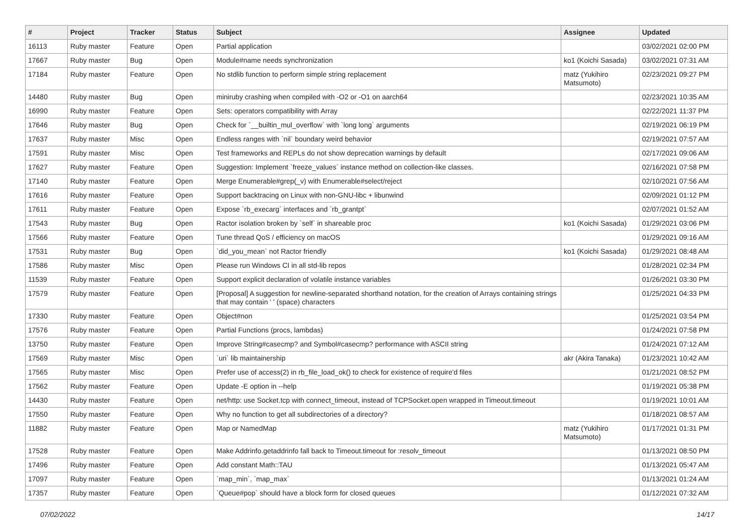| # | Project | Tracker | Status | Subject | Assignee | Updated |
| --- | --- | --- | --- | --- | --- | --- |
| 16113 | Ruby master | Feature | Open | Partial application | | 03/02/2021 02:00 PM |
| 17667 | Ruby master | Bug | Open | Module#name needs synchronization | ko1 (Koichi Sasada) | 03/02/2021 07:31 AM |
| 17184 | Ruby master | Feature | Open | No stdlib function to perform simple string replacement | matz (Yukihiro Matsumoto) | 02/23/2021 09:27 PM |
| 14480 | Ruby master | Bug | Open | miniruby crashing when compiled with -O2 or -O1 on aarch64 | | 02/23/2021 10:35 AM |
| 16990 | Ruby master | Feature | Open | Sets: operators compatibility with Array | | 02/22/2021 11:37 PM |
| 17646 | Ruby master | Bug | Open | Check for `__builtin_mul_overflow` with `long long` arguments | | 02/19/2021 06:19 PM |
| 17637 | Ruby master | Misc | Open | Endless ranges with `nil` boundary weird behavior | | 02/19/2021 07:57 AM |
| 17591 | Ruby master | Misc | Open | Test frameworks and REPLs do not show deprecation warnings by default | | 02/17/2021 09:06 AM |
| 17627 | Ruby master | Feature | Open | Suggestion: Implement `freeze_values` instance method on collection-like classes. | | 02/16/2021 07:58 PM |
| 17140 | Ruby master | Feature | Open | Merge Enumerable#grep(_v) with Enumerable#select/reject | | 02/10/2021 07:56 AM |
| 17616 | Ruby master | Feature | Open | Support backtracing on Linux with non-GNU-libc + libunwind | | 02/09/2021 01:12 PM |
| 17611 | Ruby master | Feature | Open | Expose `rb_execarg` interfaces and `rb_grantpt` | | 02/07/2021 01:52 AM |
| 17543 | Ruby master | Bug | Open | Ractor isolation broken by `self` in shareable proc | ko1 (Koichi Sasada) | 01/29/2021 03:06 PM |
| 17566 | Ruby master | Feature | Open | Tune thread QoS / efficiency on macOS | | 01/29/2021 09:16 AM |
| 17531 | Ruby master | Bug | Open | `did_you_mean` not Ractor friendly | ko1 (Koichi Sasada) | 01/29/2021 08:48 AM |
| 17586 | Ruby master | Misc | Open | Please run Windows CI in all std-lib repos | | 01/28/2021 02:34 PM |
| 11539 | Ruby master | Feature | Open | Support explicit declaration of volatile instance variables | | 01/26/2021 03:30 PM |
| 17579 | Ruby master | Feature | Open | [Proposal] A suggestion for newline-separated shorthand notation, for the creation of Arrays containing strings that may contain ' ' (space) characters | | 01/25/2021 04:33 PM |
| 17330 | Ruby master | Feature | Open | Object#non | | 01/25/2021 03:54 PM |
| 17576 | Ruby master | Feature | Open | Partial Functions (procs, lambdas) | | 01/24/2021 07:58 PM |
| 13750 | Ruby master | Feature | Open | Improve String#casecmp? and Symbol#casecmp? performance with ASCII string | | 01/24/2021 07:12 AM |
| 17569 | Ruby master | Misc | Open | `uri` lib maintainership | akr (Akira Tanaka) | 01/23/2021 10:42 AM |
| 17565 | Ruby master | Misc | Open | Prefer use of access(2) in rb_file_load_ok() to check for existence of require'd files | | 01/21/2021 08:52 PM |
| 17562 | Ruby master | Feature | Open | Update -E option in --help | | 01/19/2021 05:38 PM |
| 14430 | Ruby master | Feature | Open | net/http: use Socket.tcp with connect_timeout, instead of TCPSocket.open wrapped in Timeout.timeout | | 01/19/2021 10:01 AM |
| 17550 | Ruby master | Feature | Open | Why no function to get all subdirectories of a directory? | | 01/18/2021 08:57 AM |
| 11882 | Ruby master | Feature | Open | Map or NamedMap | matz (Yukihiro Matsumoto) | 01/17/2021 01:31 PM |
| 17528 | Ruby master | Feature | Open | Make Addrinfo.getaddrinfo fall back to Timeout.timeout for :resolv_timeout | | 01/13/2021 08:50 PM |
| 17496 | Ruby master | Feature | Open | Add constant Math::TAU | | 01/13/2021 05:47 AM |
| 17097 | Ruby master | Feature | Open | `map_min`, `map_max` | | 01/13/2021 01:24 AM |
| 17357 | Ruby master | Feature | Open | `Queue#pop` should have a block form for closed queues | | 01/12/2021 07:32 AM |
07/02/2022 14/17